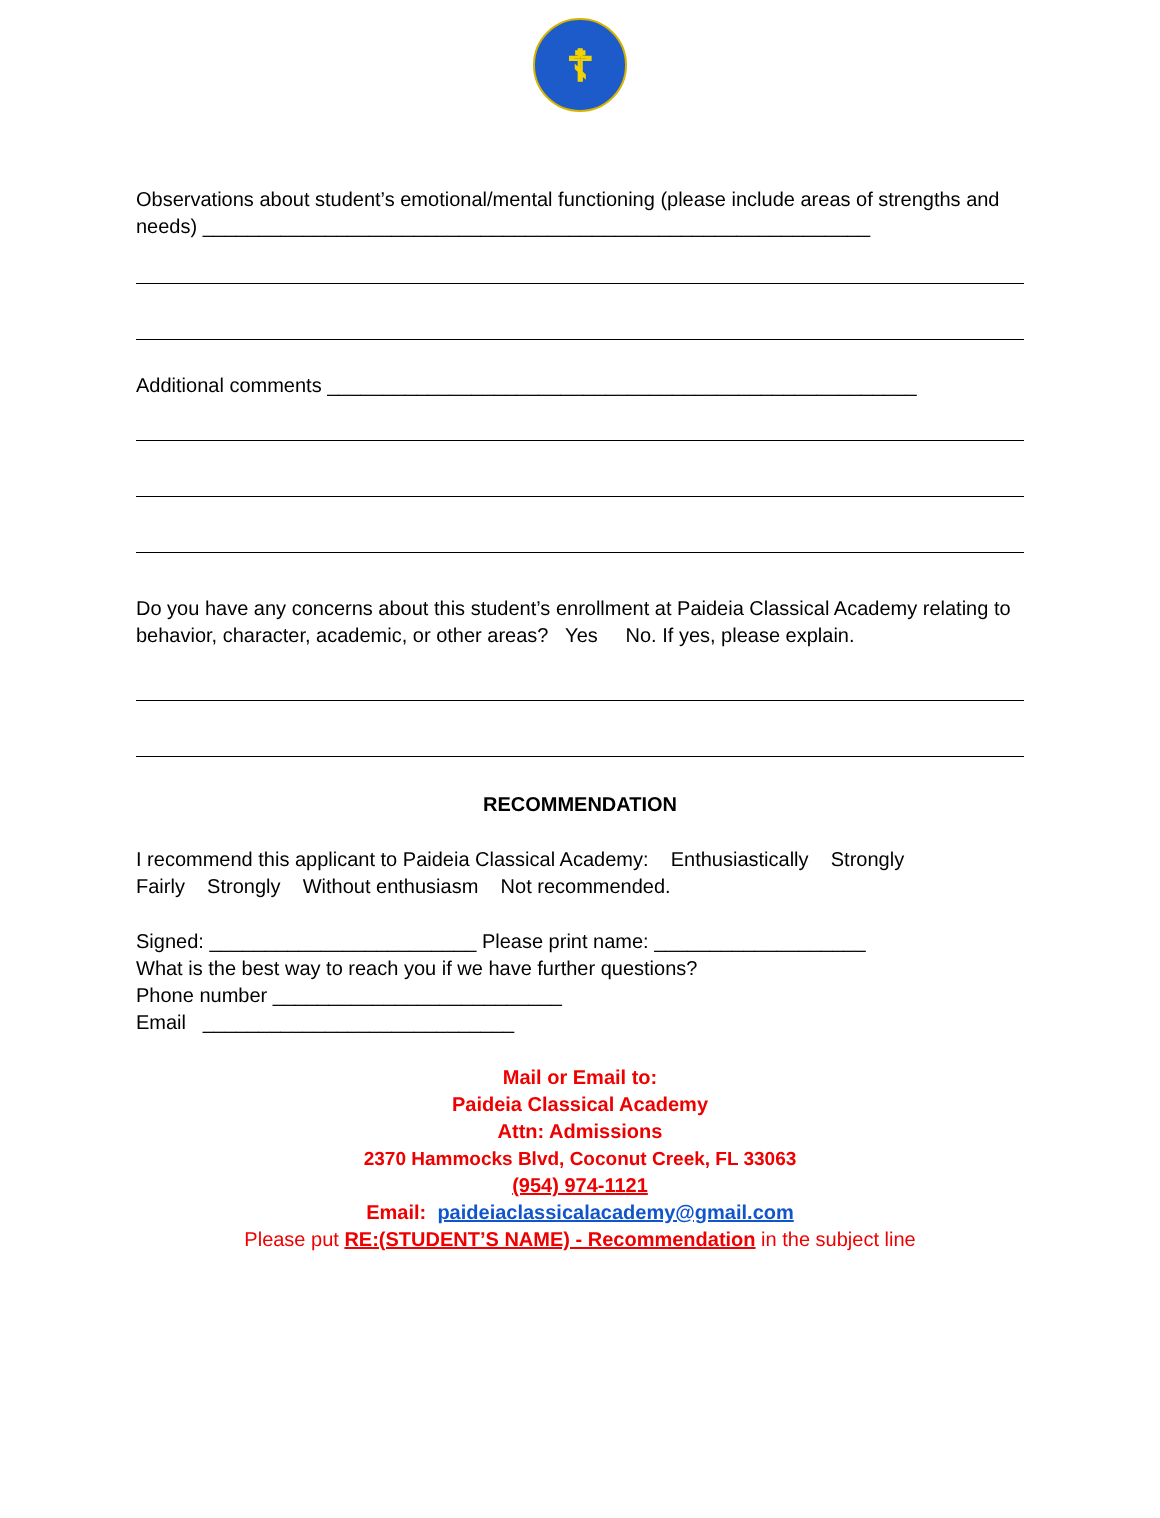☦
Observations about student’s emotional/mental functioning (please include areas of strengths and needs) ____________________________________________________________
Additional comments _____________________________________________________
Do you have any concerns about this student’s enrollment at Paideia Classical Academy relating to behavior, character, academic, or other areas? Yes No. If yes, please explain.
RECOMMENDATION
I recommend this applicant to Paideia Classical Academy: Enthusiastically Strongly
Fairly Strongly Without enthusiasm Not recommended.
Signed: ________________________ Please print name: ___________________
What is the best way to reach you if we have further questions?
Phone number __________________________
Email ____________________________
Mail or Email to:
Paideia Classical Academy
Attn: Admissions
2370 Hammocks Blvd, Coconut Creek, FL 33063
(954) 974-1121
Email: paideiaclassicalacademy@gmail.com
Please put RE:(STUDENT’S NAME) - Recommendation in the subject line